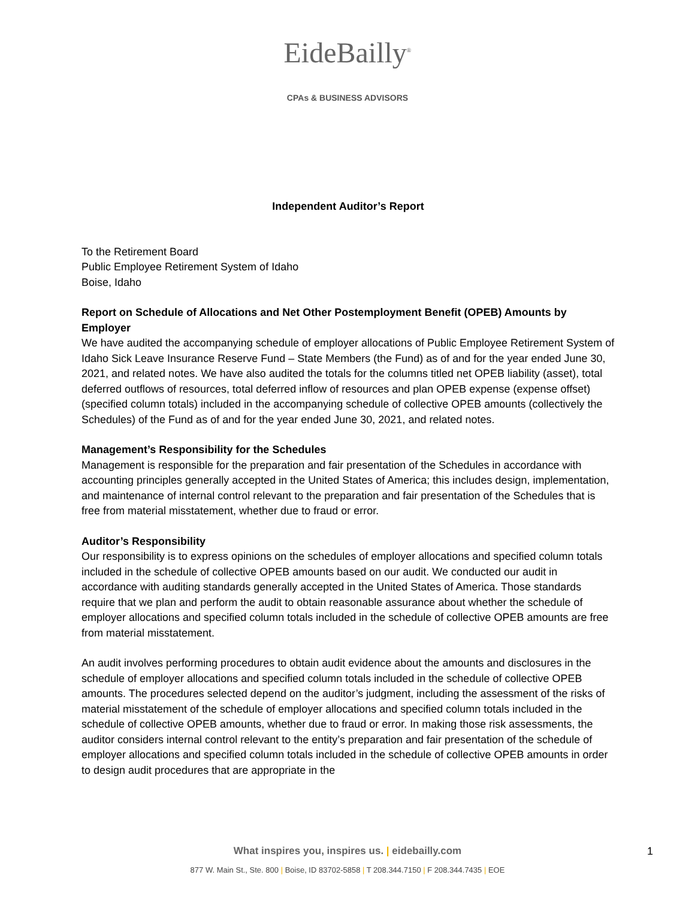EideBailly<sup>®</sup>
CPAs & BUSINESS ADVISORS
Independent Auditor’s Report
To the Retirement Board
Public Employee Retirement System of Idaho
Boise, Idaho
Report on Schedule of Allocations and Net Other Postemployment Benefit (OPEB) Amounts by Employer
We have audited the accompanying schedule of employer allocations of Public Employee Retirement System of Idaho Sick Leave Insurance Reserve Fund – State Members (the Fund) as of and for the year ended June 30, 2021, and related notes. We have also audited the totals for the columns titled net OPEB liability (asset), total deferred outflows of resources, total deferred inflow of resources and plan OPEB expense (expense offset) (specified column totals) included in the accompanying schedule of collective OPEB amounts (collectively the Schedules) of the Fund as of and for the year ended June 30, 2021, and related notes.
Management’s Responsibility for the Schedules
Management is responsible for the preparation and fair presentation of the Schedules in accordance with accounting principles generally accepted in the United States of America; this includes design, implementation, and maintenance of internal control relevant to the preparation and fair presentation of the Schedules that is free from material misstatement, whether due to fraud or error.
Auditor’s Responsibility
Our responsibility is to express opinions on the schedules of employer allocations and specified column totals included in the schedule of collective OPEB amounts based on our audit. We conducted our audit in accordance with auditing standards generally accepted in the United States of America. Those standards require that we plan and perform the audit to obtain reasonable assurance about whether the schedule of employer allocations and specified column totals included in the schedule of collective OPEB amounts are free from material misstatement.
An audit involves performing procedures to obtain audit evidence about the amounts and disclosures in the schedule of employer allocations and specified column totals included in the schedule of collective OPEB amounts. The procedures selected depend on the auditor’s judgment, including the assessment of the risks of material misstatement of the schedule of employer allocations and specified column totals included in the schedule of collective OPEB amounts, whether due to fraud or error. In making those risk assessments, the auditor considers internal control relevant to the entity’s preparation and fair presentation of the schedule of employer allocations and specified column totals included in the schedule of collective OPEB amounts in order to design audit procedures that are appropriate in the
What inspires you, inspires us. | eidebailly.com
877 W. Main St., Ste. 800 | Boise, ID 83702-5858 | T 208.344.7150 | F 208.344.7435 | EOE
1